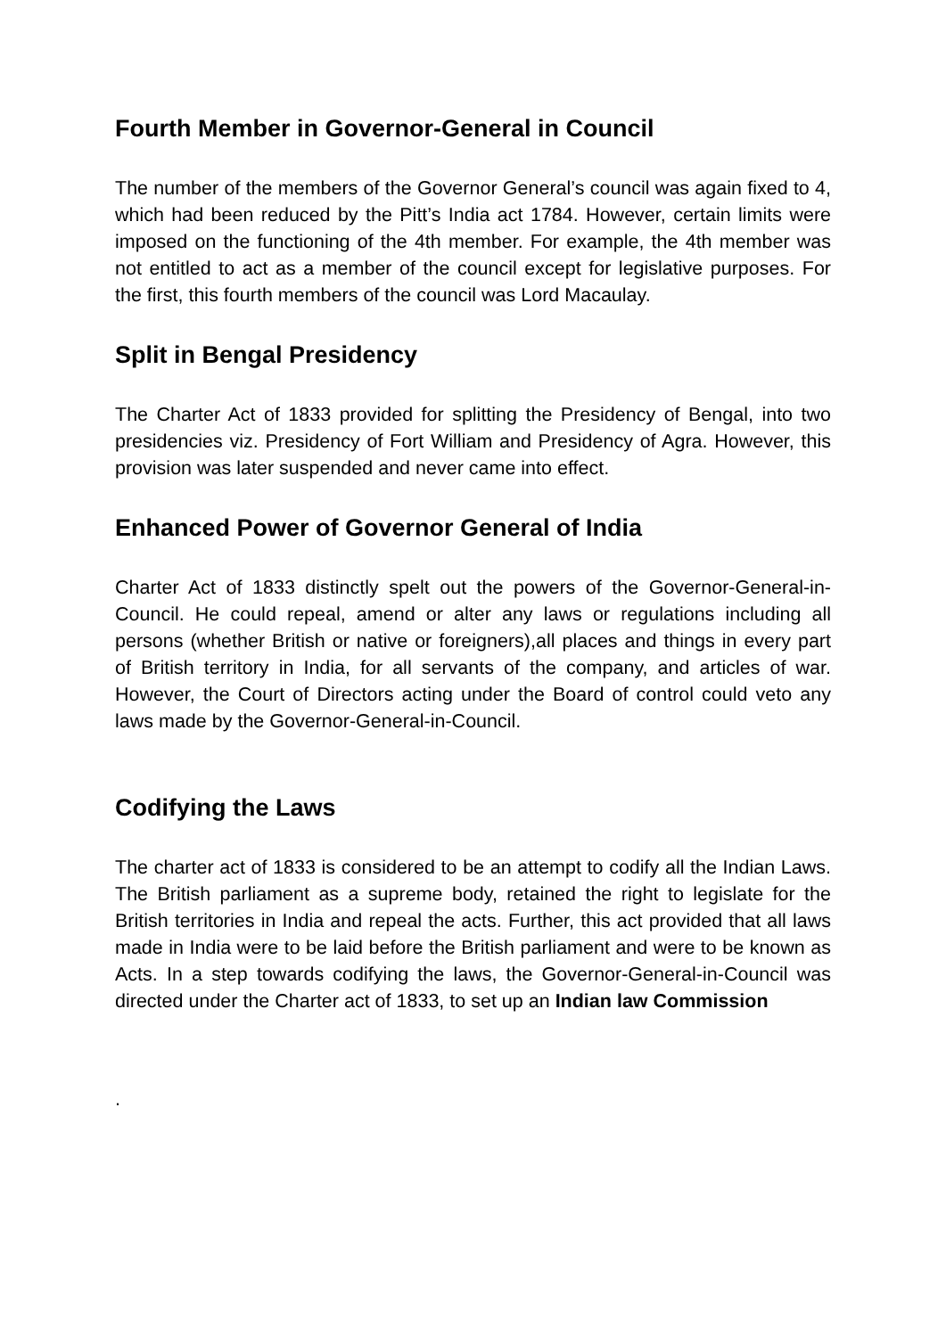Fourth Member in Governor-General in Council
The number of the members of the Governor General’s council was again fixed to 4, which had been reduced by the Pitt’s India act 1784. However, certain limits were imposed on the functioning of the 4th member. For example, the 4th member was not entitled to act as a member of the council except for legislative purposes. For the first, this fourth members of the council was Lord Macaulay.
Split in Bengal Presidency
The Charter Act of 1833 provided for splitting the Presidency of Bengal, into two presidencies viz. Presidency of Fort William and Presidency of Agra. However, this provision was later suspended and never came into effect.
Enhanced Power of Governor General of India
Charter Act of 1833 distinctly spelt out the powers of the Governor-General-in-Council. He could repeal, amend or alter any laws or regulations including all persons (whether British or native or foreigners),all places and things in every part of British territory in India, for all servants of the company, and articles of war. However, the Court of Directors acting under the Board of control could veto any laws made by the Governor-General-in-Council.
Codifying the Laws
The charter act of 1833 is considered to be an attempt to codify all the Indian Laws. The British parliament as a supreme body, retained the right to legislate for the British territories in India and repeal the acts. Further, this act provided that all laws made in India were to be laid before the British parliament and were to be known as Acts. In a step towards codifying the laws, the Governor-General-in-Council was directed under the Charter act of 1833, to set up an Indian law Commission
.